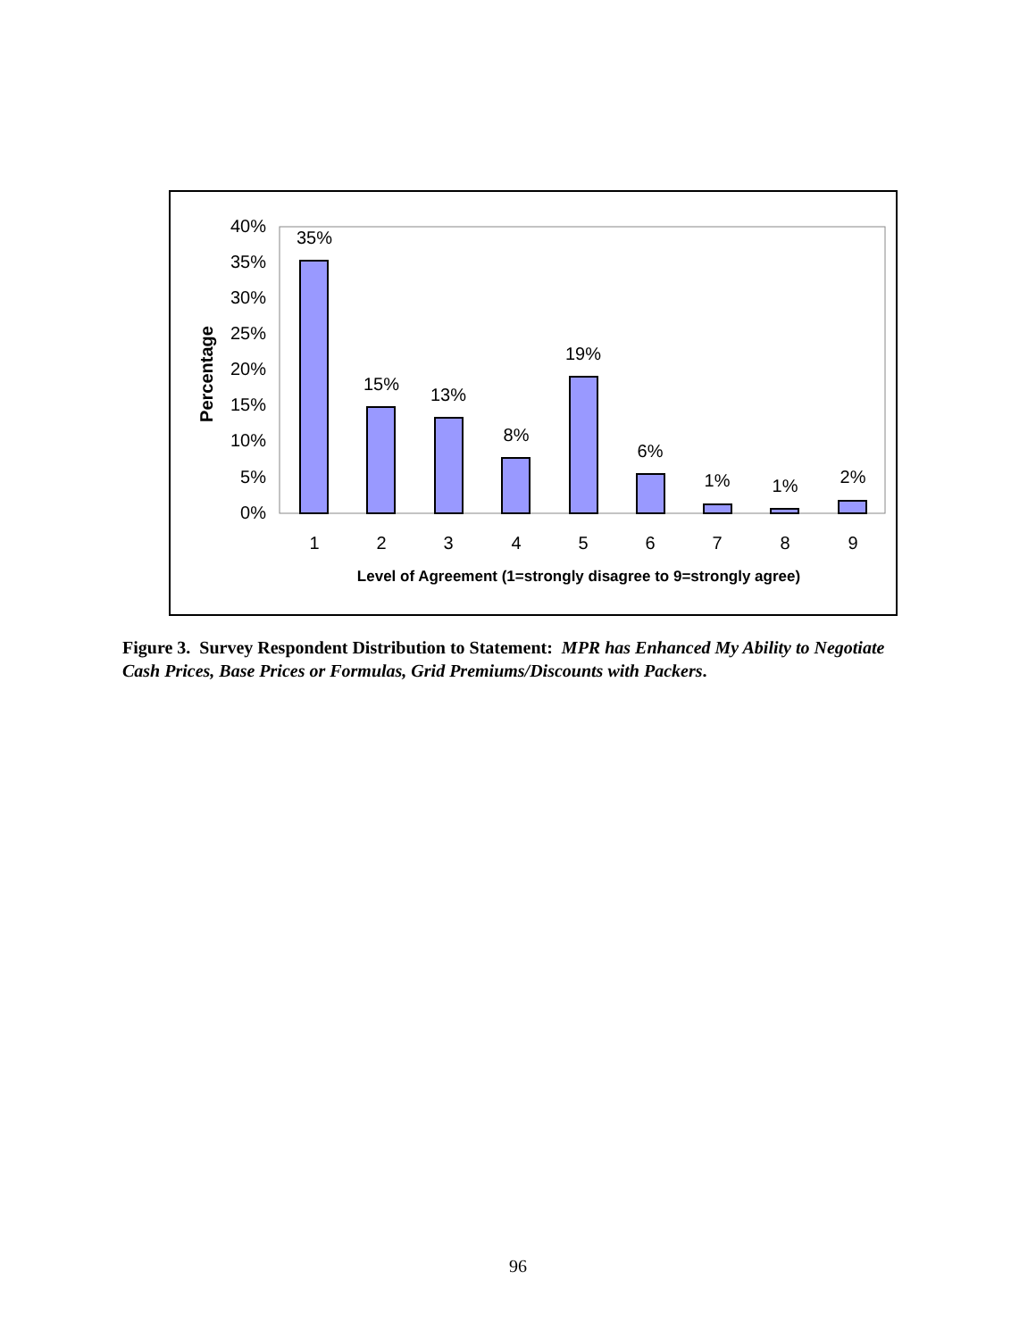40%
35%
30%
25%
20%
15%
10%
5%
0%
Percentage
35%
15%
13%
8%
19%
6%
1%
1%
2%
1
2
3
4
5
6
7
8
9
Level of Agreement (1=strongly disagree to 9=strongly agree)
Figure 3. Survey Respondent Distribution to Statement: MPR has Enhanced My Ability to Negotiate Cash Prices, Base Prices or Formulas, Grid Premiums/Discounts with Packers.
96